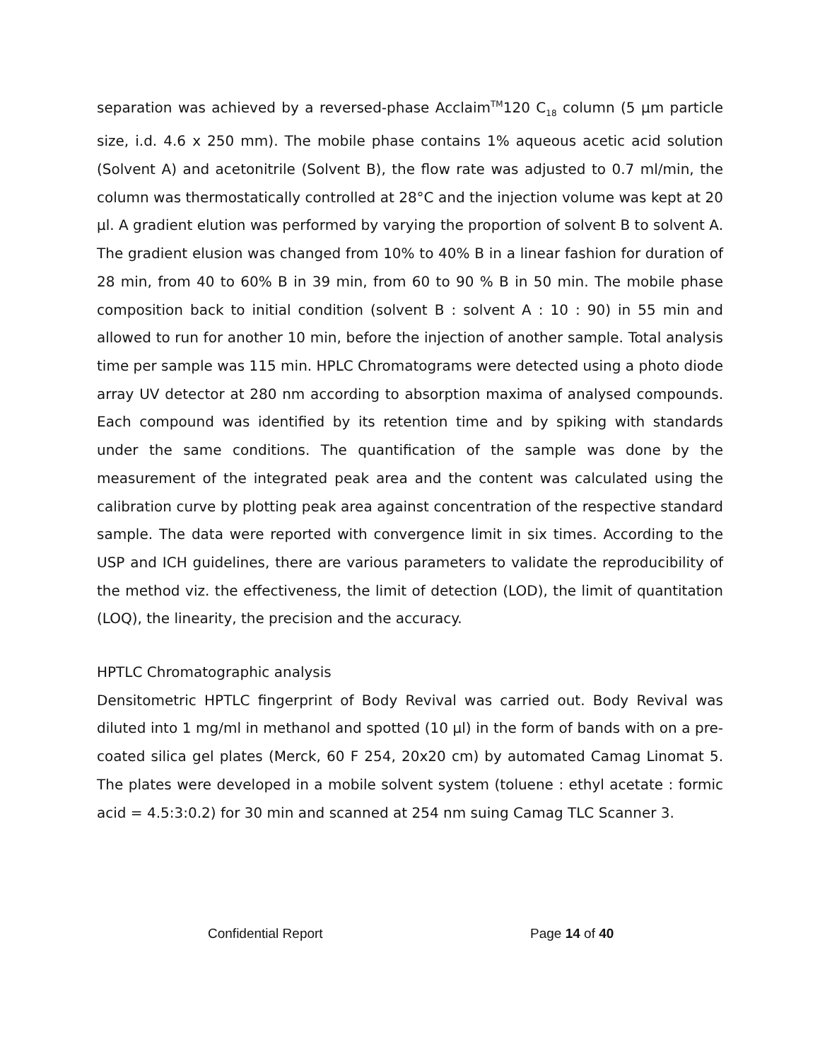separation was achieved by a reversed-phase Acclaim<sup>TM</sup>120 C<sub>18</sub> column (5 µm particle size, i.d. 4.6 x 250 mm). The mobile phase contains 1% aqueous acetic acid solution (Solvent A) and acetonitrile (Solvent B), the flow rate was adjusted to 0.7 ml/min, the column was thermostatically controlled at 28°C and the injection volume was kept at 20 µl. A gradient elution was performed by varying the proportion of solvent B to solvent A. The gradient elusion was changed from 10% to 40% B in a linear fashion for duration of 28 min, from 40 to 60% B in 39 min, from 60 to 90 % B in 50 min. The mobile phase composition back to initial condition (solvent B : solvent A : 10 : 90) in 55 min and allowed to run for another 10 min, before the injection of another sample. Total analysis time per sample was 115 min. HPLC Chromatograms were detected using a photo diode array UV detector at 280 nm according to absorption maxima of analysed compounds. Each compound was identified by its retention time and by spiking with standards under the same conditions. The quantification of the sample was done by the measurement of the integrated peak area and the content was calculated using the calibration curve by plotting peak area against concentration of the respective standard sample. The data were reported with convergence limit in six times. According to the USP and ICH guidelines, there are various parameters to validate the reproducibility of the method viz. the effectiveness, the limit of detection (LOD), the limit of quantitation (LOQ), the linearity, the precision and the accuracy.
HPTLC Chromatographic analysis
Densitometric HPTLC fingerprint of Body Revival was carried out. Body Revival was diluted into 1 mg/ml in methanol and spotted (10 µl) in the form of bands with on a pre-coated silica gel plates (Merck, 60 F 254, 20x20 cm) by automated Camag Linomat 5. The plates were developed in a mobile solvent system (toluene : ethyl acetate : formic acid = 4.5:3:0.2) for 30 min and scanned at 254 nm suing Camag TLC Scanner 3.
Confidential Report Page 14 of 40